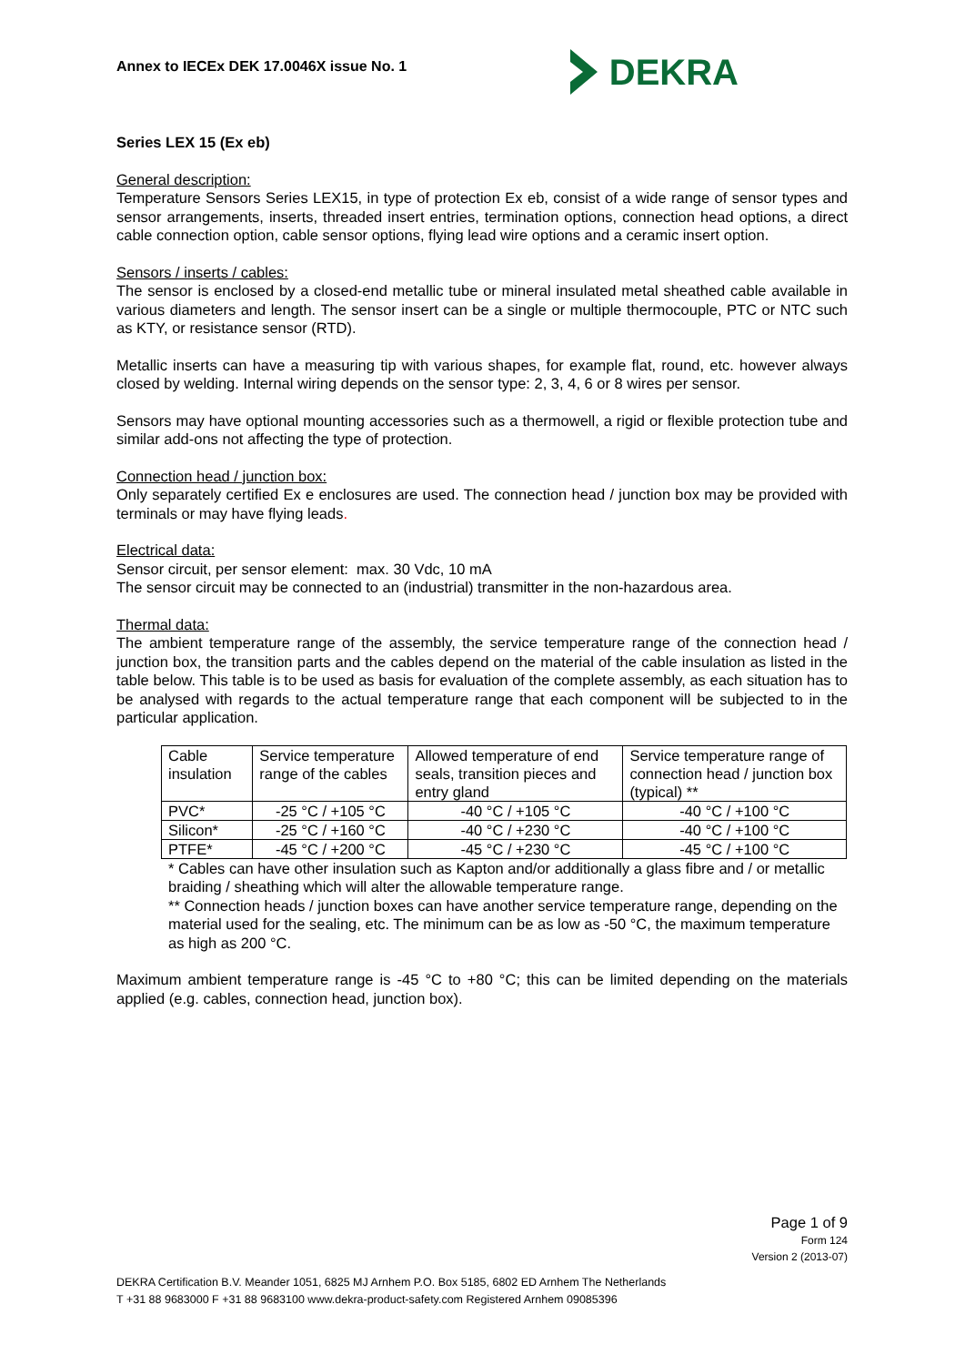Annex to IECEx DEK 17.0046X issue No. 1
DEKRA
Series LEX 15 (Ex eb)
General description:
Temperature Sensors Series LEX15, in type of protection Ex eb, consist of a wide range of sensor types and sensor arrangements, inserts, threaded insert entries, termination options, connection head options, a direct cable connection option, cable sensor options, flying lead wire options and a ceramic insert option.
Sensors / inserts / cables:
The sensor is enclosed by a closed-end metallic tube or mineral insulated metal sheathed cable available in various diameters and length. The sensor insert can be a single or multiple thermocouple, PTC or NTC such as KTY, or resistance sensor (RTD).
Metallic inserts can have a measuring tip with various shapes, for example flat, round, etc. however always closed by welding. Internal wiring depends on the sensor type: 2, 3, 4, 6 or 8 wires per sensor.
Sensors may have optional mounting accessories such as a thermowell, a rigid or flexible protection tube and similar add-ons not affecting the type of protection.
Connection head / junction box:
Only separately certified Ex e enclosures are used. The connection head / junction box may be provided with terminals or may have flying leads.
Electrical data:
Sensor circuit, per sensor element: max. 30 Vdc, 10 mA
The sensor circuit may be connected to an (industrial) transmitter in the non-hazardous area.
Thermal data:
The ambient temperature range of the assembly, the service temperature range of the connection head / junction box, the transition parts and the cables depend on the material of the cable insulation as listed in the table below. This table is to be used as basis for evaluation of the complete assembly, as each situation has to be analysed with regards to the actual temperature range that each component will be subjected to in the particular application.
| Cable insulation | Service temperature range of the cables | Allowed temperature of end seals, transition pieces and entry gland | Service temperature range of connection head / junction box (typical) ** |
| PVC* | -25 °C / +105 °C | -40 °C / +105 °C | -40 °C / +100 °C |
| Silicon* | -25 °C / +160 °C | -40 °C / +230 °C | -40 °C / +100 °C |
| PTFE* | -45 °C / +200 °C | -45 °C / +230 °C | -45 °C / +100 °C |
* Cables can have other insulation such as Kapton and/or additionally a glass fibre and / or metallic braiding / sheathing which will alter the allowable temperature range.
** Connection heads / junction boxes can have another service temperature range, depending on the material used for the sealing, etc. The minimum can be as low as -50 °C, the maximum temperature as high as 200 °C.
Maximum ambient temperature range is -45 °C to +80 °C; this can be limited depending on the materials applied (e.g. cables, connection head, junction box).
Page 1 of 9
Form 124
Version 2 (2013-07)
DEKRA Certification B.V. Meander 1051, 6825 MJ Arnhem P.O. Box 5185, 6802 ED Arnhem The Netherlands
T +31 88 9683000 F +31 88 9683100 www.dekra-product-safety.com Registered Arnhem 09085396